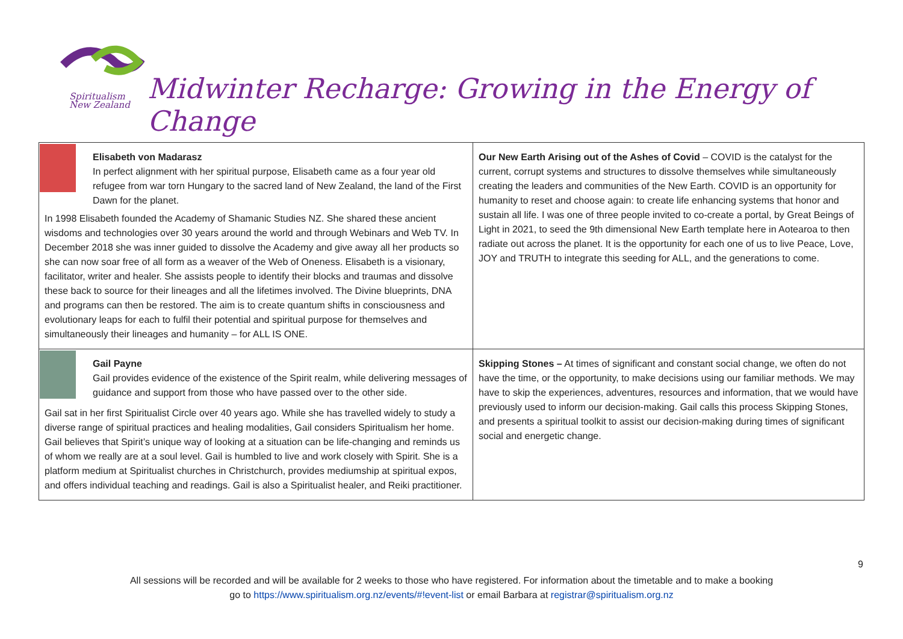Spiritualism
New Zealand
Midwinter Recharge: Growing in the Energy of Change
| Elisabeth von Madarasz In perfect alignment with her spiritual purpose, Elisabeth came as a four year old refugee from war torn Hungary to the sacred land of New Zealand, the land of the First Dawn for the planet. In 1998 Elisabeth founded the Academy of Shamanic Studies NZ. She shared these ancient wisdoms and technologies over 30 years around the world and through Webinars and Web TV. In December 2018 she was inner guided to dissolve the Academy and give away all her products so she can now soar free of all form as a weaver of the Web of Oneness. Elisabeth is a visionary, facilitator, writer and healer. She assists people to identify their blocks and traumas and dissolve these back to source for their lineages and all the lifetimes involved. The Divine blueprints, DNA and programs can then be restored. The aim is to create quantum shifts in consciousness and evolutionary leaps for each to fulfil their potential and spiritual purpose for themselves and simultaneously their lineages and humanity – for ALL IS ONE. | Our New Earth Arising out of the Ashes of Covid – COVID is the catalyst for the current, corrupt systems and structures to dissolve themselves while simultaneously creating the leaders and communities of the New Earth. COVID is an opportunity for humanity to reset and choose again: to create life enhancing systems that honor and sustain all life. I was one of three people invited to co-create a portal, by Great Beings of Light in 2021, to seed the 9th dimensional New Earth template here in Aotearoa to then radiate out across the planet. It is the opportunity for each one of us to live Peace, Love, JOY and TRUTH to integrate this seeding for ALL, and the generations to come. |
| Gail Payne Gail provides evidence of the existence of the Spirit realm, while delivering messages of guidance and support from those who have passed over to the other side. Gail sat in her first Spiritualist Circle over 40 years ago. While she has travelled widely to study a diverse range of spiritual practices and healing modalities, Gail considers Spiritualism her home. Gail believes that Spirit’s unique way of looking at a situation can be life-changing and reminds us of whom we really are at a soul level. Gail is humbled to live and work closely with Spirit. She is a platform medium at Spiritualist churches in Christchurch, provides mediumship at spiritual expos, and offers individual teaching and readings. Gail is also a Spiritualist healer, and Reiki practitioner. | Skipping Stones – At times of significant and constant social change, we often do not have the time, or the opportunity, to make decisions using our familiar methods. We may have to skip the experiences, adventures, resources and information, that we would have previously used to inform our decision-making. Gail calls this process Skipping Stones, and presents a spiritual toolkit to assist our decision-making during times of significant social and energetic change. |
9
All sessions will be recorded and will be available for 2 weeks to those who have registered. For information about the timetable and to make a booking
go to https://www.spiritualism.org.nz/events/#!event-list or email Barbara at registrar@spiritualism.org.nz